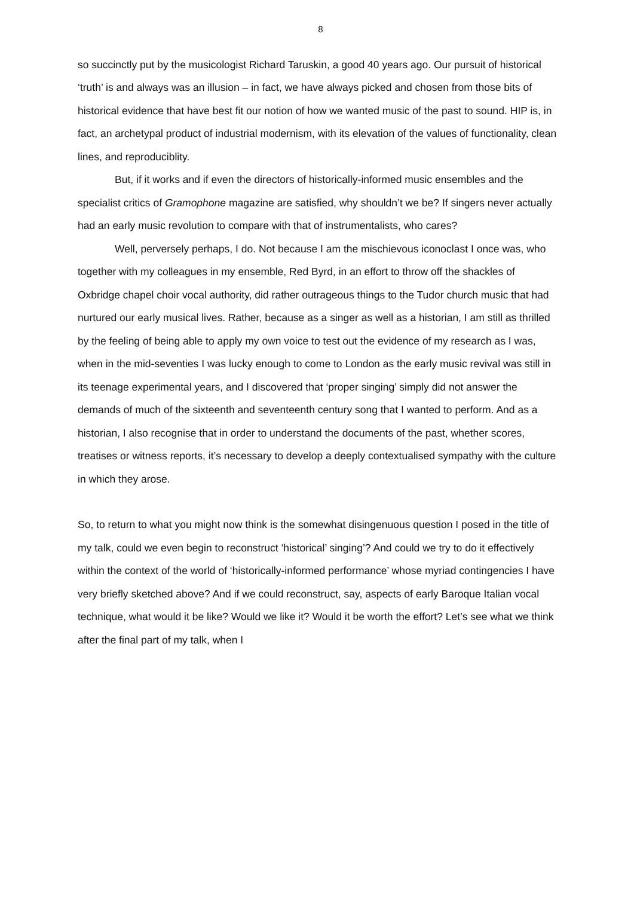8
so succinctly put by the musicologist Richard Taruskin, a good 40 years ago. Our pursuit of historical ‘truth’ is and always was an illusion – in fact, we have always picked and chosen from those bits of historical evidence that have best fit our notion of how we wanted music of the past to sound. HIP is, in fact, an archetypal product of industrial modernism, with its elevation of the values of functionality, clean lines, and reproduciblity.
But, if it works and if even the directors of historically-informed music ensembles and the specialist critics of Gramophone magazine are satisfied, why shouldn’t we be? If singers never actually had an early music revolution to compare with that of instrumentalists, who cares?
Well, perversely perhaps, I do. Not because I am the mischievous iconoclast I once was, who together with my colleagues in my ensemble, Red Byrd, in an effort to throw off the shackles of Oxbridge chapel choir vocal authority, did rather outrageous things to the Tudor church music that had nurtured our early musical lives. Rather, because as a singer as well as a historian, I am still as thrilled by the feeling of being able to apply my own voice to test out the evidence of my research as I was, when in the mid-seventies I was lucky enough to come to London as the early music revival was still in its teenage experimental years, and I discovered that ‘proper singing’ simply did not answer the demands of much of the sixteenth and seventeenth century song that I wanted to perform. And as a historian, I also recognise that in order to understand the documents of the past, whether scores, treatises or witness reports, it’s necessary to develop a deeply contextualised sympathy with the culture in which they arose.
So, to return to what you might now think is the somewhat disingenuous question I posed in the title of my talk, could we even begin to reconstruct ‘historical’ singing’? And could we try to do it effectively within the context of the world of ‘historically-informed performance’ whose myriad contingencies I have very briefly sketched above? And if we could reconstruct, say, aspects of early Baroque Italian vocal technique, what would it be like? Would we like it? Would it be worth the effort? Let’s see what we think after the final part of my talk, when I